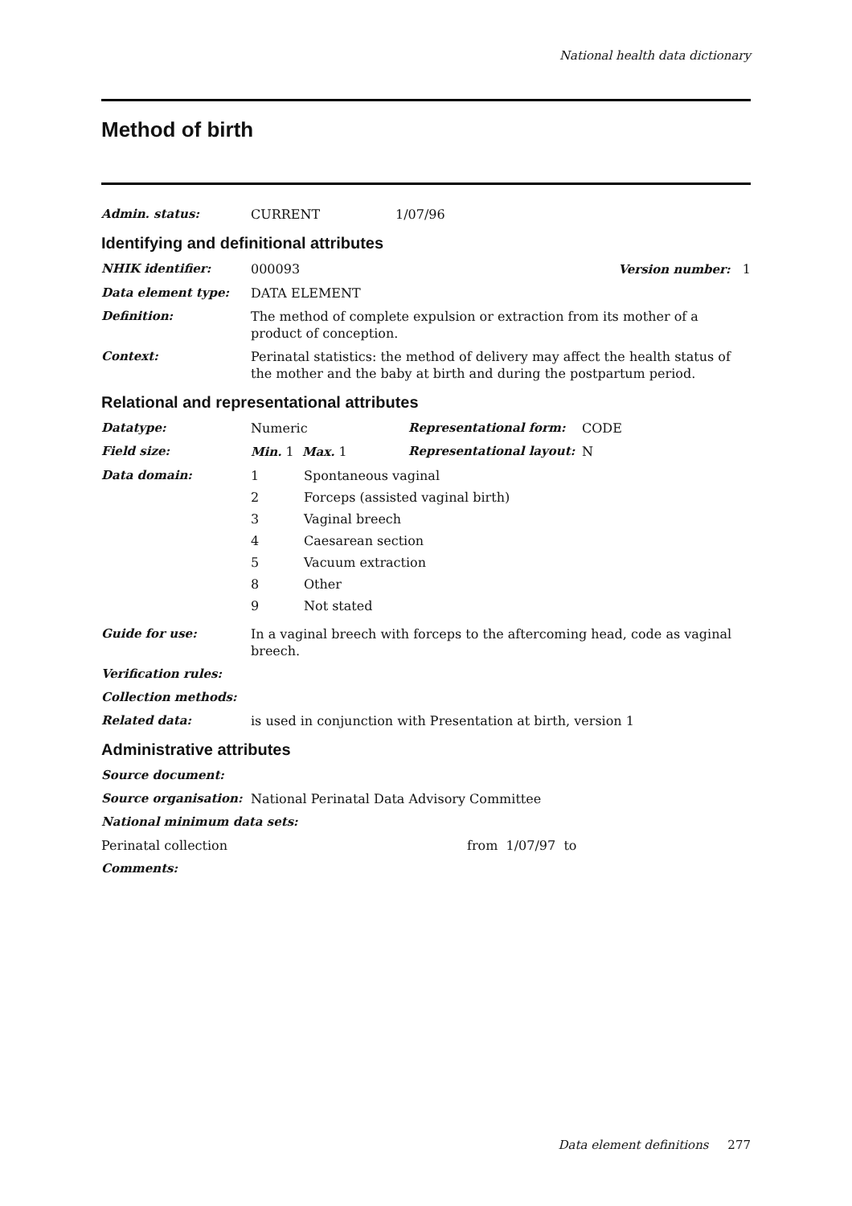National health data dictionary
Method of birth
Admin. status: CURRENT 1/07/96
Identifying and definitional attributes
NHIK identifier: 000093 Version number: 1
Data element type: DATA ELEMENT
Definition: The method of complete expulsion or extraction from its mother of a product of conception.
Context: Perinatal statistics: the method of delivery may affect the health status of the mother and the baby at birth and during the postpartum period.
Relational and representational attributes
Datatype: Numeric Representational form: CODE
Field size: Min. 1 Max. 1 Representational layout: N
Data domain: 1 Spontaneous vaginal
2 Forceps (assisted vaginal birth)
3 Vaginal breech
4 Caesarean section
5 Vacuum extraction
8 Other
9 Not stated
Guide for use: In a vaginal breech with forceps to the aftercoming head, code as vaginal breech.
Verification rules:
Collection methods:
Related data: is used in conjunction with Presentation at birth, version 1
Administrative attributes
Source document:
Source organisation: National Perinatal Data Advisory Committee
National minimum data sets:
Perinatal collection from 1/07/97 to
Comments:
Data element definitions 277